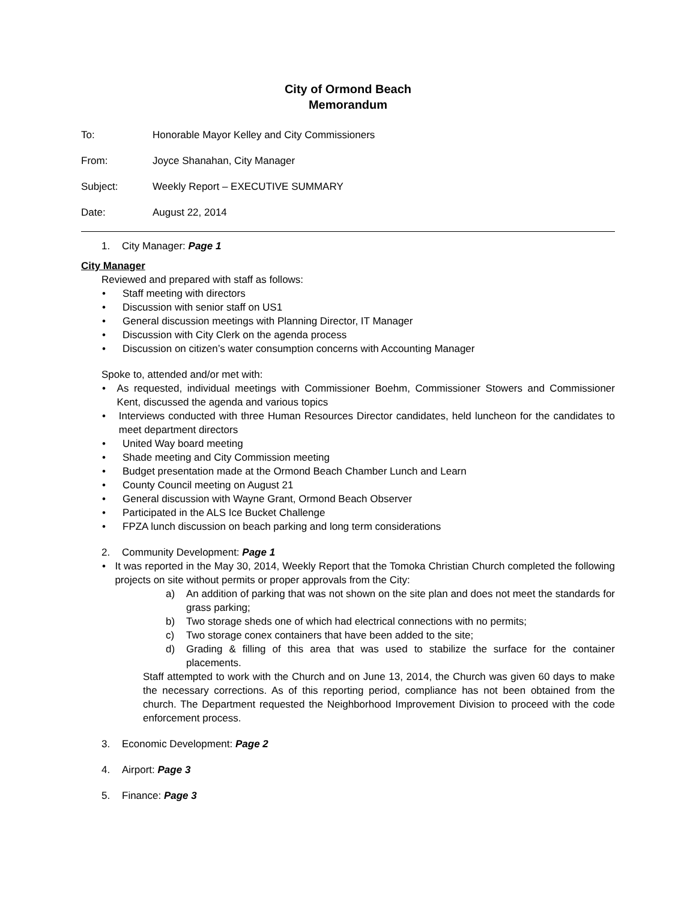City of Ormond Beach
Memorandum
To: Honorable Mayor Kelley and City Commissioners
From: Joyce Shanahan, City Manager
Subject: Weekly Report – EXECUTIVE SUMMARY
Date: August 22, 2014
1. City Manager: Page 1
City Manager
Reviewed and prepared with staff as follows:
• Staff meeting with directors
• Discussion with senior staff on US1
• General discussion meetings with Planning Director, IT Manager
• Discussion with City Clerk on the agenda process
• Discussion on citizen’s water consumption concerns with Accounting Manager
Spoke to, attended and/or met with:
• As requested, individual meetings with Commissioner Boehm, Commissioner Stowers and Commissioner Kent, discussed the agenda and various topics
• Interviews conducted with three Human Resources Director candidates, held luncheon for the candidates to meet department directors
• United Way board meeting
• Shade meeting and City Commission meeting
• Budget presentation made at the Ormond Beach Chamber Lunch and Learn
• County Council meeting on August 21
• General discussion with Wayne Grant, Ormond Beach Observer
• Participated in the ALS Ice Bucket Challenge
• FPZA lunch discussion on beach parking and long term considerations
2. Community Development: Page 1
• It was reported in the May 30, 2014, Weekly Report that the Tomoka Christian Church completed the following projects on site without permits or proper approvals from the City:
a) An addition of parking that was not shown on the site plan and does not meet the standards for grass parking;
b) Two storage sheds one of which had electrical connections with no permits;
c) Two storage conex containers that have been added to the site;
d) Grading & filling of this area that was used to stabilize the surface for the container placements.
Staff attempted to work with the Church and on June 13, 2014, the Church was given 60 days to make the necessary corrections. As of this reporting period, compliance has not been obtained from the church. The Department requested the Neighborhood Improvement Division to proceed with the code enforcement process.
3. Economic Development: Page 2
4. Airport: Page 3
5. Finance: Page 3